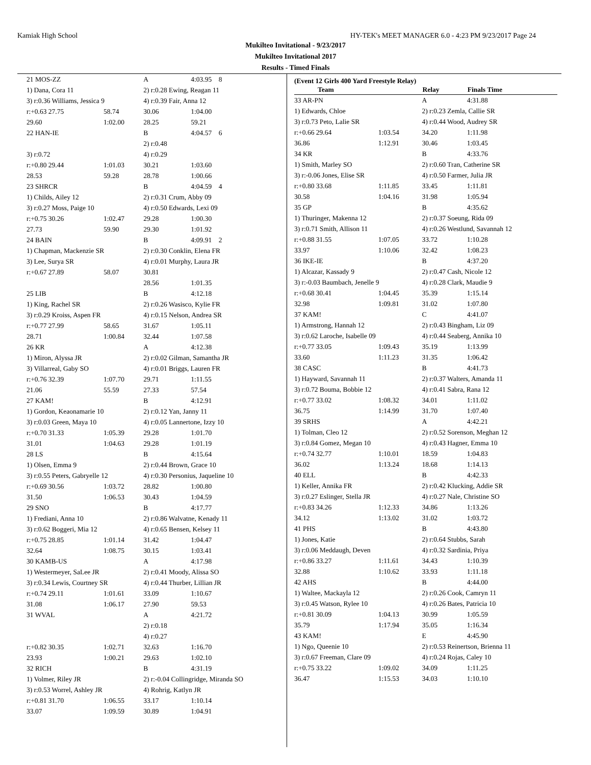Kamiak High School HY-TEK's MEET MANAGER 6.0 - 4:23 PM 9/23/2017 Page 24
Mukilteo Invitational - 9/23/2017
Mukilteo Invitational 2017
Results - Timed Finals
| 21 MOS-ZZ | | A | 4:03.95 8 |
| 1) Dana, Cora 11 | | 2) r:0.28 Ewing, Reagan 11 | |
| 3) r:0.36 Williams, Jessica 9 | | 4) r:0.39 Fair, Anna 12 | |
| r:+0.63 27.75 | 58.74 | 30.06 | 1:04.00 |
| 29.60 | 1:02.00 | 28.25 | 59.21 |
| 22 HAN-IE | | B | 4:04.57 6 |
| | | 2) r:0.48 | |
| 3) r:0.72 | | 4) r:0.29 | |
| r:+0.80 29.44 | 1:01.03 | 30.21 | 1:03.60 |
| 28.53 | 59.28 | 28.78 | 1:00.66 |
| 23 SHRCR | | B | 4:04.59 4 |
| 1) Childs, Ailey 12 | | 2) r:0.31 Crum, Abby 09 | |
| 3) r:0.27 Moss, Paige 10 | | 4) r:0.50 Edwards, Lexi 09 | |
| r:+0.75 30.26 | 1:02.47 | 29.28 | 1:00.30 |
| 27.73 | 59.90 | 29.30 | 1:01.92 |
| 24 BAIN | | B | 4:09.91 2 |
| 1) Chapman, Mackenzie SR | | 2) r:0.30 Conklin, Elena FR | |
| 3) Lee, Surya SR | | 4) r:0.01 Murphy, Laura JR | |
| r:+0.67 27.89 | 58.07 | 30.81 | |
| | | 28.56 | 1:01.35 |
| 25 LIB | | B | 4:12.18 |
| 1) King, Rachel SR | | 2) r:0.26 Wasisco, Kylie FR | |
| 3) r:0.29 Kroiss, Aspen FR | | 4) r:0.15 Nelson, Andrea SR | |
| r:+0.77 27.99 | 58.65 | 31.67 | 1:05.11 |
| 28.71 | 1:00.84 | 32.44 | 1:07.58 |
| 26 KR | | A | 4:12.38 |
| 1) Miron, Alyssa JR | | 2) r:0.02 Gilman, Samantha JR | |
| 3) Villarreal, Gaby SO | | 4) r:0.01 Briggs, Lauren FR | |
| r:+0.76 32.39 | 1:07.70 | 29.71 | 1:11.55 |
| 21.06 | 55.59 | 27.33 | 57.54 |
| 27 KAM! | | B | 4:12.91 |
| 1) Gordon, Keaonamarie 10 | | 2) r:0.12 Yan, Janny 11 | |
| 3) r:0.03 Green, Maya 10 | | 4) r:0.05 Lannertone, Izzy 10 | |
| r:+0.70 31.33 | 1:05.39 | 29.28 | 1:01.70 |
| 31.01 | 1:04.63 | 29.28 | 1:01.19 |
| 28 LS | | B | 4:15.64 |
| 1) Olsen, Emma 9 | | 2) r:0.44 Brown, Grace 10 | |
| 3) r:0.55 Peters, Gabryelle 12 | | 4) r:0.30 Personius, Jaqueline 10 | |
| r:+0.69 30.56 | 1:03.72 | 28.82 | 1:00.80 |
| 31.50 | 1:06.53 | 30.43 | 1:04.59 |
| 29 SNO | | B | 4:17.77 |
| 1) Frediani, Anna 10 | | 2) r:0.86 Walvatne, Kenady 11 | |
| 3) r:0.62 Boggeri, Mia 12 | | 4) r:0.65 Bensen, Kelsey 11 | |
| r:+0.75 28.85 | 1:01.14 | 31.42 | 1:04.47 |
| 32.64 | 1:08.75 | 30.15 | 1:03.41 |
| 30 KAMB-US | | A | 4:17.98 |
| 1) Westermeyer, SaLee JR | | 2) r:0.41 Moody, Alissa SO | |
| 3) r:0.34 Lewis, Courtney SR | | 4) r:0.44 Thurber, Lillian JR | |
| r:+0.74 29.11 | 1:01.61 | 33.09 | 1:10.67 |
| 31.08 | 1:06.17 | 27.90 | 59.53 |
| 31 WVAL | | A | 4:21.72 |
| | | 2) r:0.18 | |
| | | 4) r:0.27 | |
| r:+0.82 30.35 | 1:02.71 | 32.63 | 1:16.70 |
| 23.93 | 1:00.21 | 29.63 | 1:02.10 |
| 32 RICH | | B | 4:31.19 |
| 1) Volmer, Riley JR | | 2) r:-0.04 Collingridge, Miranda SO | |
| 3) r:0.53 Worrel, Ashley JR | | 4) Rohrig, Katlyn JR | |
| r:+0.81 31.70 | 1:06.55 | 33.17 | 1:10.14 |
| 33.07 | 1:09.59 | 30.89 | 1:04.91 |
(Event 12 Girls 400 Yard Freestyle Relay)
| Team | | Relay | Finals Time |
| --- | --- | --- | --- |
| 33 AR-PN | | A | 4:31.88 |
| 1) Edwards, Chloe | | 2) r:0.23 Zemla, Callie SR | |
| 3) r:0.73 Peto, Lalie SR | | 4) r:0.44 Wood, Audrey SR | |
| r:+0.66 29.64 | 1:03.54 | 34.20 | 1:11.98 |
| 36.86 | 1:12.91 | 30.46 | 1:03.45 |
| 34 KR | | B | 4:33.76 |
| 1) Smith, Marley SO | | 2) r:0.60 Tran, Catherine SR | |
| 3) r:-0.06 Jones, Elise SR | | 4) r:0.50 Farmer, Julia JR | |
| r:+0.80 33.68 | 1:11.85 | 33.45 | 1:11.81 |
| 30.58 | 1:04.16 | 31.98 | 1:05.94 |
| 35 GP | | B | 4:35.62 |
| 1) Thuringer, Makenna 12 | | 2) r:0.37 Soeung, Rida 09 | |
| 3) r:0.71 Smith, Allison 11 | | 4) r:0.26 Westlund, Savannah 12 | |
| r:+0.88 31.55 | 1:07.05 | 33.72 | 1:10.28 |
| 33.97 | 1:10.06 | 32.42 | 1:08.23 |
| 36 IKE-IE | | B | 4:37.20 |
| 1) Alcazar, Kassady 9 | | 2) r:0.47 Cash, Nicole 12 | |
| 3) r:-0.03 Baumbach, Jenelle 9 | | 4) r:0.28 Clark, Maudie 9 | |
| r:+0.68 30.41 | 1:04.45 | 35.39 | 1:15.14 |
| 32.98 | 1:09.81 | 31.02 | 1:07.80 |
| 37 KAM! | | C | 4:41.07 |
| 1) Armstrong, Hannah 12 | | 2) r:0.43 Bingham, Liz 09 | |
| 3) r:0.62 Laroche, Isabelle 09 | | 4) r:0.44 Seaberg, Annika 10 | |
| r:+0.77 33.05 | 1:09.43 | 35.19 | 1:13.99 |
| 33.60 | 1:11.23 | 31.35 | 1:06.42 |
| 38 CASC | | B | 4:41.73 |
| 1) Hayward, Savannah 11 | | 2) r:0.37 Walters, Amanda 11 | |
| 3) r:0.72 Bouma, Bobbie 12 | | 4) r:0.41 Sabra, Rana 12 | |
| r:+0.77 33.02 | 1:08.32 | 34.01 | 1:11.02 |
| 36.75 | 1:14.99 | 31.70 | 1:07.40 |
| 39 SRHS | | A | 4:42.21 |
| 1) Tolman, Cleo 12 | | 2) r:0.52 Sorenson, Meghan 12 | |
| 3) r:0.84 Gomez, Megan 10 | | 4) r:0.43 Hagner, Emma 10 | |
| r:+0.74 32.77 | 1:10.01 | 18.59 | 1:04.83 |
| 36.02 | 1:13.24 | 18.68 | 1:14.13 |
| 40 ELL | | B | 4:42.33 |
| 1) Keller, Annika FR | | 2) r:0.42 Klucking, Addie SR | |
| 3) r:0.27 Eslinger, Stella JR | | 4) r:0.27 Nale, Christine SO | |
| r:+0.83 34.26 | 1:12.33 | 34.86 | 1:13.26 |
| 34.12 | 1:13.02 | 31.02 | 1:03.72 |
| 41 PHS | | B | 4:43.80 |
| 1) Jones, Katie | | 2) r:0.64 Stubbs, Sarah | |
| 3) r:0.06 Meddaugh, Deven | | 4) r:0.32 Sardinia, Priya | |
| r:+0.86 33.27 | 1:11.61 | 34.43 | 1:10.39 |
| 32.88 | 1:10.62 | 33.93 | 1:11.18 |
| 42 AHS | | B | 4:44.00 |
| 1) Waltee, Mackayla 12 | | 2) r:0.26 Cook, Camryn 11 | |
| 3) r:0.45 Watson, Rylee 10 | | 4) r:0.26 Bates, Patricia 10 | |
| r:+0.81 30.09 | 1:04.13 | 30.99 | 1:05.59 |
| 35.79 | 1:17.94 | 35.05 | 1:16.34 |
| 43 KAM! | | E | 4:45.90 |
| 1) Ngo, Queenie 10 | | 2) r:0.53 Reinertson, Brienna 11 | |
| 3) r:0.67 Freeman, Clare 09 | | 4) r:0.24 Rojas, Caley 10 | |
| r:+0.75 33.22 | 1:09.02 | 34.09 | 1:11.25 |
| 36.47 | 1:15.53 | 34.03 | 1:10.10 |